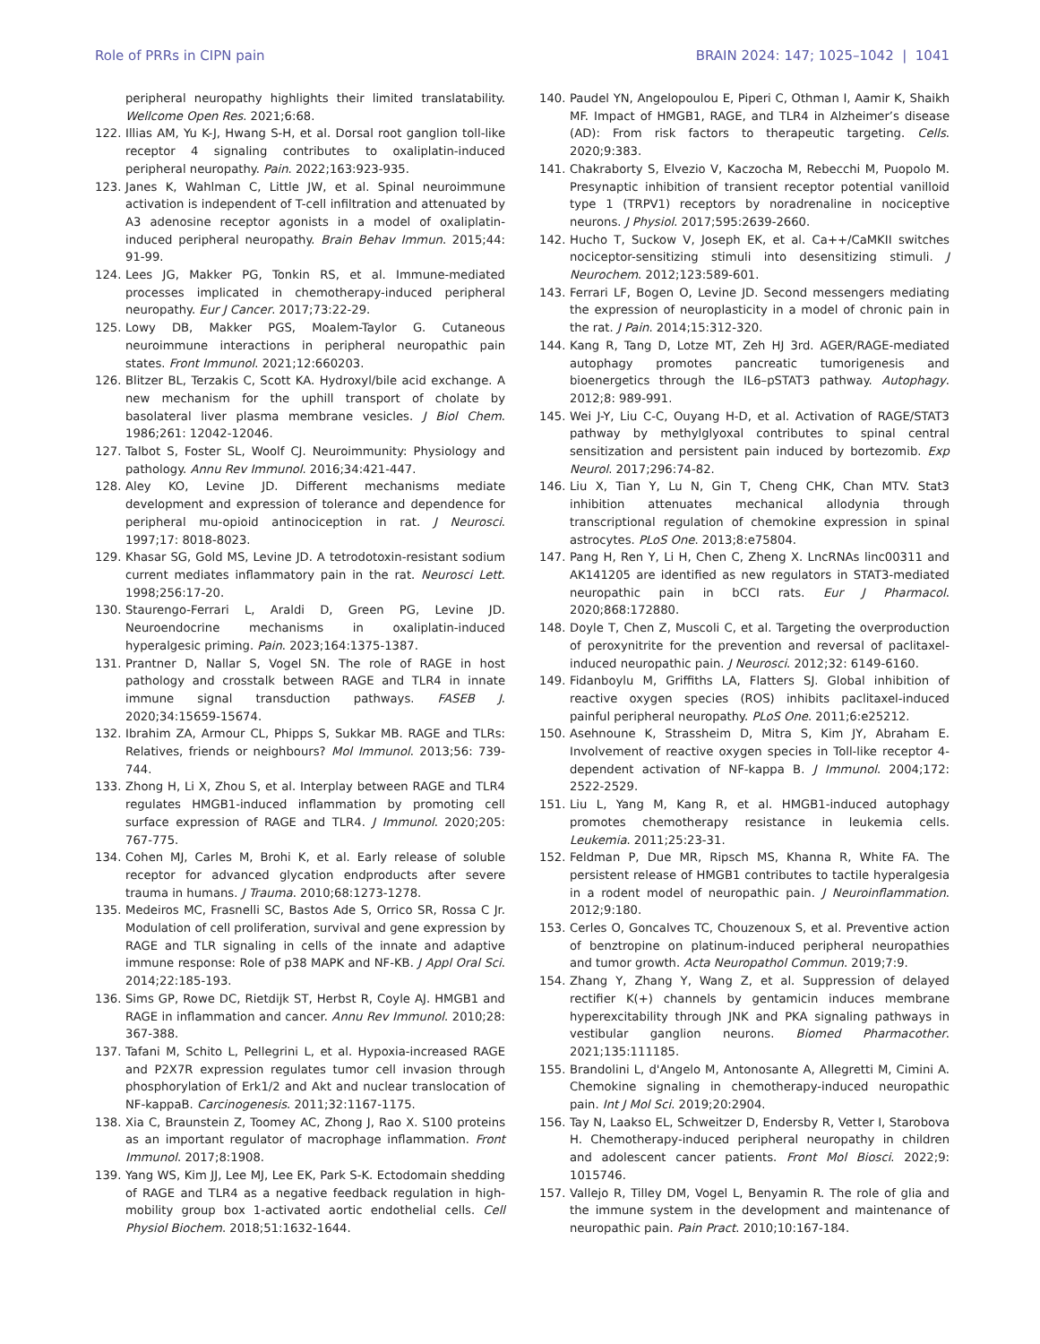Role of PRRs in CIPN pain BRAIN 2024: 147; 1025–1042 | 1041
peripheral neuropathy highlights their limited translatability. Wellcome Open Res. 2021;6:68.
122. Illias AM, Yu K-J, Hwang S-H, et al. Dorsal root ganglion toll-like receptor 4 signaling contributes to oxaliplatin-induced peripheral neuropathy. Pain. 2022;163:923-935.
123. Janes K, Wahlman C, Little JW, et al. Spinal neuroimmune activation is independent of T-cell infiltration and attenuated by A3 adenosine receptor agonists in a model of oxaliplatin-induced peripheral neuropathy. Brain Behav Immun. 2015;44: 91-99.
124. Lees JG, Makker PG, Tonkin RS, et al. Immune-mediated processes implicated in chemotherapy-induced peripheral neuropathy. Eur J Cancer. 2017;73:22-29.
125. Lowy DB, Makker PGS, Moalem-Taylor G. Cutaneous neuroimmune interactions in peripheral neuropathic pain states. Front Immunol. 2021;12:660203.
126. Blitzer BL, Terzakis C, Scott KA. Hydroxyl/bile acid exchange. A new mechanism for the uphill transport of cholate by basolateral liver plasma membrane vesicles. J Biol Chem. 1986;261: 12042-12046.
127. Talbot S, Foster SL, Woolf CJ. Neuroimmunity: Physiology and pathology. Annu Rev Immunol. 2016;34:421-447.
128. Aley KO, Levine JD. Different mechanisms mediate development and expression of tolerance and dependence for peripheral mu-opioid antinociception in rat. J Neurosci. 1997;17: 8018-8023.
129. Khasar SG, Gold MS, Levine JD. A tetrodotoxin-resistant sodium current mediates inflammatory pain in the rat. Neurosci Lett. 1998;256:17-20.
130. Staurengo-Ferrari L, Araldi D, Green PG, Levine JD. Neuroendocrine mechanisms in oxaliplatin-induced hyperalgesic priming. Pain. 2023;164:1375-1387.
131. Prantner D, Nallar S, Vogel SN. The role of RAGE in host pathology and crosstalk between RAGE and TLR4 in innate immune signal transduction pathways. FASEB J. 2020;34:15659-15674.
132. Ibrahim ZA, Armour CL, Phipps S, Sukkar MB. RAGE and TLRs: Relatives, friends or neighbours? Mol Immunol. 2013;56: 739-744.
133. Zhong H, Li X, Zhou S, et al. Interplay between RAGE and TLR4 regulates HMGB1-induced inflammation by promoting cell surface expression of RAGE and TLR4. J Immunol. 2020;205: 767-775.
134. Cohen MJ, Carles M, Brohi K, et al. Early release of soluble receptor for advanced glycation endproducts after severe trauma in humans. J Trauma. 2010;68:1273-1278.
135. Medeiros MC, Frasnelli SC, Bastos Ade S, Orrico SR, Rossa C Jr. Modulation of cell proliferation, survival and gene expression by RAGE and TLR signaling in cells of the innate and adaptive immune response: Role of p38 MAPK and NF-KB. J Appl Oral Sci. 2014;22:185-193.
136. Sims GP, Rowe DC, Rietdijk ST, Herbst R, Coyle AJ. HMGB1 and RAGE in inflammation and cancer. Annu Rev Immunol. 2010;28: 367-388.
137. Tafani M, Schito L, Pellegrini L, et al. Hypoxia-increased RAGE and P2X7R expression regulates tumor cell invasion through phosphorylation of Erk1/2 and Akt and nuclear translocation of NF-kappaB. Carcinogenesis. 2011;32:1167-1175.
138. Xia C, Braunstein Z, Toomey AC, Zhong J, Rao X. S100 proteins as an important regulator of macrophage inflammation. Front Immunol. 2017;8:1908.
139. Yang WS, Kim JJ, Lee MJ, Lee EK, Park S-K. Ectodomain shedding of RAGE and TLR4 as a negative feedback regulation in high-mobility group box 1-activated aortic endothelial cells. Cell Physiol Biochem. 2018;51:1632-1644.
140. Paudel YN, Angelopoulou E, Piperi C, Othman I, Aamir K, Shaikh MF. Impact of HMGB1, RAGE, and TLR4 in Alzheimer’s disease (AD): From risk factors to therapeutic targeting. Cells. 2020;9:383.
141. Chakraborty S, Elvezio V, Kaczocha M, Rebecchi M, Puopolo M. Presynaptic inhibition of transient receptor potential vanilloid type 1 (TRPV1) receptors by noradrenaline in nociceptive neurons. J Physiol. 2017;595:2639-2660.
142. Hucho T, Suckow V, Joseph EK, et al. Ca++/CaMKII switches nociceptor-sensitizing stimuli into desensitizing stimuli. J Neurochem. 2012;123:589-601.
143. Ferrari LF, Bogen O, Levine JD. Second messengers mediating the expression of neuroplasticity in a model of chronic pain in the rat. J Pain. 2014;15:312-320.
144. Kang R, Tang D, Lotze MT, Zeh HJ 3rd. AGER/RAGE-mediated autophagy promotes pancreatic tumorigenesis and bioenergetics through the IL6–pSTAT3 pathway. Autophagy. 2012;8: 989-991.
145. Wei J-Y, Liu C-C, Ouyang H-D, et al. Activation of RAGE/STAT3 pathway by methylglyoxal contributes to spinal central sensitization and persistent pain induced by bortezomib. Exp Neurol. 2017;296:74-82.
146. Liu X, Tian Y, Lu N, Gin T, Cheng CHK, Chan MTV. Stat3 inhibition attenuates mechanical allodynia through transcriptional regulation of chemokine expression in spinal astrocytes. PLoS One. 2013;8:e75804.
147. Pang H, Ren Y, Li H, Chen C, Zheng X. LncRNAs linc00311 and AK141205 are identified as new regulators in STAT3-mediated neuropathic pain in bCCI rats. Eur J Pharmacol. 2020;868:172880.
148. Doyle T, Chen Z, Muscoli C, et al. Targeting the overproduction of peroxynitrite for the prevention and reversal of paclitaxel-induced neuropathic pain. J Neurosci. 2012;32: 6149-6160.
149. Fidanboylu M, Griffiths LA, Flatters SJ. Global inhibition of reactive oxygen species (ROS) inhibits paclitaxel-induced painful peripheral neuropathy. PLoS One. 2011;6:e25212.
150. Asehnoune K, Strassheim D, Mitra S, Kim JY, Abraham E. Involvement of reactive oxygen species in Toll-like receptor 4-dependent activation of NF-kappa B. J Immunol. 2004;172: 2522-2529.
151. Liu L, Yang M, Kang R, et al. HMGB1-induced autophagy promotes chemotherapy resistance in leukemia cells. Leukemia. 2011;25:23-31.
152. Feldman P, Due MR, Ripsch MS, Khanna R, White FA. The persistent release of HMGB1 contributes to tactile hyperalgesia in a rodent model of neuropathic pain. J Neuroinflammation. 2012;9:180.
153. Cerles O, Goncalves TC, Chouzenoux S, et al. Preventive action of benztropine on platinum-induced peripheral neuropathies and tumor growth. Acta Neuropathol Commun. 2019;7:9.
154. Zhang Y, Zhang Y, Wang Z, et al. Suppression of delayed rectifier K(+) channels by gentamicin induces membrane hyperexcitability through JNK and PKA signaling pathways in vestibular ganglion neurons. Biomed Pharmacother. 2021;135:111185.
155. Brandolini L, d'Angelo M, Antonosante A, Allegretti M, Cimini A. Chemokine signaling in chemotherapy-induced neuropathic pain. Int J Mol Sci. 2019;20:2904.
156. Tay N, Laakso EL, Schweitzer D, Endersby R, Vetter I, Starobova H. Chemotherapy-induced peripheral neuropathy in children and adolescent cancer patients. Front Mol Biosci. 2022;9: 1015746.
157. Vallejo R, Tilley DM, Vogel L, Benyamin R. The role of glia and the immune system in the development and maintenance of neuropathic pain. Pain Pract. 2010;10:167-184.